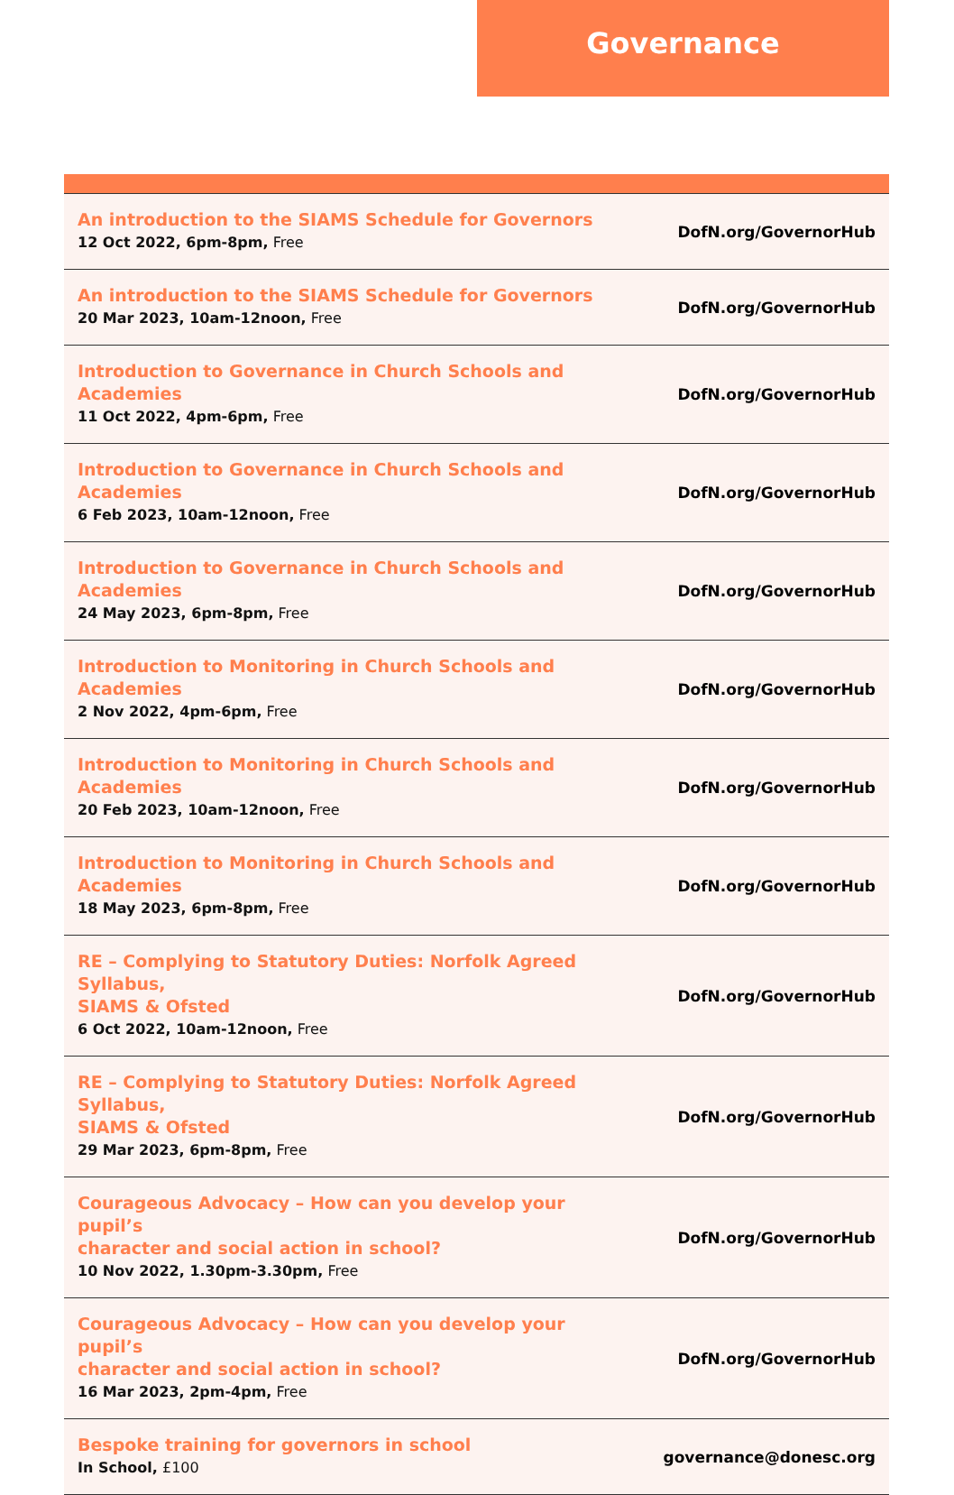Governance
| An introduction to the SIAMS Schedule for Governors 12 Oct 2022, 6pm-8pm, Free | DofN.org/GovernorHub |
| An introduction to the SIAMS Schedule for Governors 20 Mar 2023, 10am-12noon, Free | DofN.org/GovernorHub |
| Introduction to Governance in Church Schools and Academies 11 Oct 2022, 4pm-6pm, Free | DofN.org/GovernorHub |
| Introduction to Governance in Church Schools and Academies 6 Feb 2023, 10am-12noon, Free | DofN.org/GovernorHub |
| Introduction to Governance in Church Schools and Academies 24 May 2023, 6pm-8pm, Free | DofN.org/GovernorHub |
| Introduction to Monitoring in Church Schools and Academies 2 Nov 2022, 4pm-6pm, Free | DofN.org/GovernorHub |
| Introduction to Monitoring in Church Schools and Academies 20 Feb 2023, 10am-12noon, Free | DofN.org/GovernorHub |
| Introduction to Monitoring in Church Schools and Academies 18 May 2023, 6pm-8pm, Free | DofN.org/GovernorHub |
| RE – Complying to Statutory Duties: Norfolk Agreed Syllabus, SIAMS & Ofsted 6 Oct 2022, 10am-12noon, Free | DofN.org/GovernorHub |
| RE – Complying to Statutory Duties: Norfolk Agreed Syllabus, SIAMS & Ofsted 29 Mar 2023, 6pm-8pm, Free | DofN.org/GovernorHub |
| Courageous Advocacy – How can you develop your pupil’s character and social action in school? 10 Nov 2022, 1.30pm-3.30pm, Free | DofN.org/GovernorHub |
| Courageous Advocacy – How can you develop your pupil’s character and social action in school? 16 Mar 2023, 2pm-4pm, Free | DofN.org/GovernorHub |
| Bespoke training for governors in school In School, £100 | governance@donesc.org |